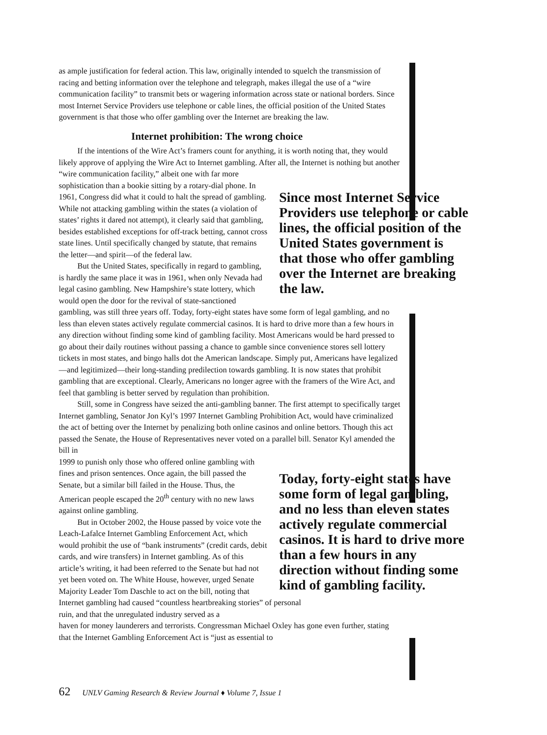as ample justification for federal action. This law, originally intended to squelch the transmission of racing and betting information over the telephone and telegraph, makes illegal the use of a “wire communication facility” to transmit bets or wagering information across state or national borders. Since most Internet Service Providers use telephone or cable lines, the official position of the United States government is that those who offer gambling over the Internet are breaking the law.
Internet prohibition: The wrong choice
If the intentions of the Wire Act’s framers count for anything, it is worth noting that, they would likely approve of applying the Wire Act to Internet gambling. After all, the Internet is nothing but another “wire communication facility,” albeit one with far more
Since most Internet Service Providers use telephone or cable lines, the official position of the United States government is that those who offer gambling over the Internet are breaking the law.
sophistication than a bookie sitting by a rotary-dial phone. In 1961, Congress did what it could to halt the spread of gambling. While not attacking gambling within the states (a violation of states’ rights it dared not attempt), it clearly said that gambling, besides established exceptions for off-track betting, cannot cross state lines. Until specifically changed by statute, that remains the letter—and spirit—of the federal law.
But the United States, specifically in regard to gambling, is hardly the same place it was in 1961, when only Nevada had legal casino gambling. New Hampshire’s state lottery, which would open the door for the revival of state-sanctioned
gambling, was still three years off. Today, forty-eight states have some form of legal gambling, and no less than eleven states actively regulate commercial casinos. It is hard to drive more than a few hours in any direction without finding some kind of gambling facility. Most Americans would be hard pressed to go about their daily routines without passing a chance to gamble since convenience stores sell lottery tickets in most states, and bingo halls dot the American landscape. Simply put, Americans have legalized—and legitimized—their long-standing predilection towards gambling. It is now states that prohibit gambling that are exceptional. Clearly, Americans no longer agree with the framers of the Wire Act, and feel that gambling is better served by regulation than prohibition.
Still, some in Congress have seized the anti-gambling banner. The first attempt to specifically target Internet gambling, Senator Jon Kyl’s 1997 Internet Gambling Prohibition Act, would have criminalized the act of betting over the Internet by penalizing both online casinos and online bettors. Though this act passed the Senate, the House of Representatives never voted on a parallel bill. Senator Kyl amended the bill in
Today, forty-eight states have some form of legal gambling, and no less than eleven states actively regulate commercial casinos. It is hard to drive more than a few hours in any direction without finding some kind of gambling facility.
1999 to punish only those who offered online gambling with fines and prison sentences. Once again, the bill passed the Senate, but a similar bill failed in the House. Thus, the American people escaped the 20<sup>th</sup> century with no new laws against online gambling.
But in October 2002, the House passed by voice vote the Leach-Lafalce Internet Gambling Enforcement Act, which would prohibit the use of “bank instruments” (credit cards, debit cards, and wire transfers) in Internet gambling. As of this article’s writing, it had been referred to the Senate but had not yet been voted on. The White House, however, urged Senate Majority Leader Tom Daschle to act on the bill, noting that Internet gambling had caused “countless heartbreaking stories” of personal ruin, and that the unregulated industry served as a
haven for money launderers and terrorists. Congressman Michael Oxley has gone even further, stating that the Internet Gambling Enforcement Act is “just as essential to
62 UNLV Gaming Research & Review Journal ♦ Volume 7, Issue 1